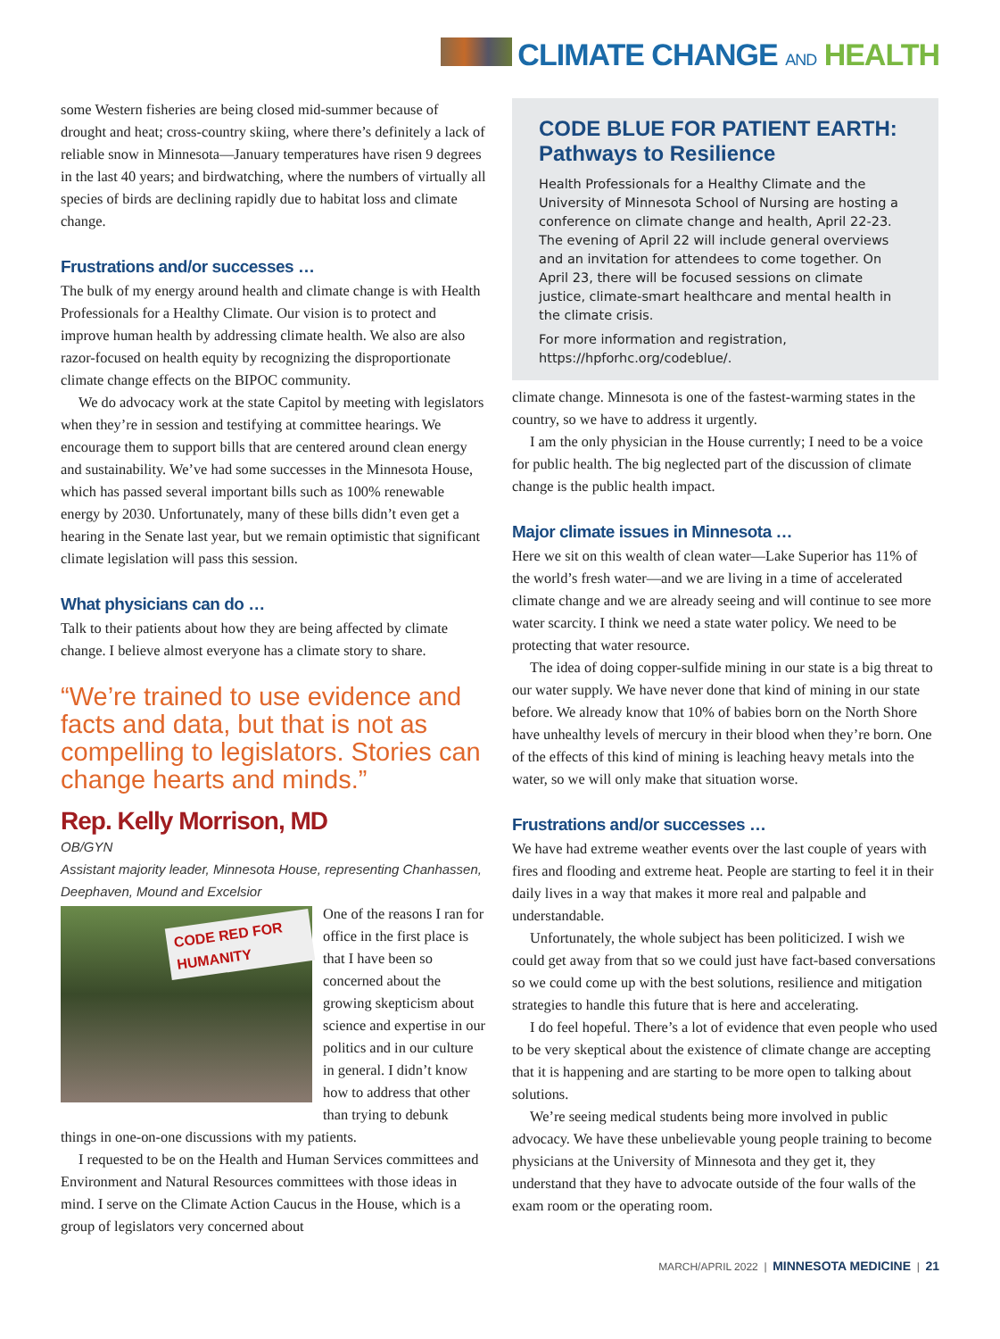CLIMATE CHANGE AND HEALTH
some Western fisheries are being closed mid-summer because of drought and heat; cross-country skiing, where there’s definitely a lack of reliable snow in Minnesota—January temperatures have risen 9 degrees in the last 40 years; and birdwatching, where the numbers of virtually all species of birds are declining rapidly due to habitat loss and climate change.
Frustrations and/or successes …
The bulk of my energy around health and climate change is with Health Professionals for a Healthy Climate. Our vision is to protect and improve human health by addressing climate health. We also are also razor-focused on health equity by recognizing the disproportionate climate change effects on the BIPOC community.
We do advocacy work at the state Capitol by meeting with legislators when they’re in session and testifying at committee hearings. We encourage them to support bills that are centered around clean energy and sustainability. We’ve had some successes in the Minnesota House, which has passed several important bills such as 100% renewable energy by 2030. Unfortunately, many of these bills didn’t even get a hearing in the Senate last year, but we remain optimistic that significant climate legislation will pass this session.
What physicians can do …
Talk to their patients about how they are being affected by climate change. I believe almost everyone has a climate story to share.
“We’re trained to use evidence and facts and data, but that is not as compelling to legislators. Stories can change hearts and minds.”
Rep. Kelly Morrison, MD
OB/GYN
Assistant majority leader, Minnesota House, representing Chanhassen, Deephaven, Mound and Excelsior
CODE RED FOR HUMANITY
One of the reasons I ran for office in the first place is that I have been so concerned about the growing skepticism about science and expertise in our politics and in our culture in general. I didn’t know how to address that other than trying to debunk things in one-on-one discussions with my patients.
I requested to be on the Health and Human Services committees and Environment and Natural Resources committees with those ideas in mind. I serve on the Climate Action Caucus in the House, which is a group of legislators very concerned about
CODE BLUE FOR PATIENT EARTH: Pathways to Resilience
Health Professionals for a Healthy Climate and the University of Minnesota School of Nursing are hosting a conference on climate change and health, April 22-23. The evening of April 22 will include general overviews and an invitation for attendees to come together. On April 23, there will be focused sessions on climate justice, climate-smart healthcare and mental health in the climate crisis.
For more information and registration, https://hpforhc.org/codeblue/.
climate change. Minnesota is one of the fastest-warming states in the country, so we have to address it urgently.
I am the only physician in the House currently; I need to be a voice for public health. The big neglected part of the discussion of climate change is the public health impact.
Major climate issues in Minnesota …
Here we sit on this wealth of clean water—Lake Superior has 11% of the world’s fresh water—and we are living in a time of accelerated climate change and we are already seeing and will continue to see more water scarcity. I think we need a state water policy. We need to be protecting that water resource.
The idea of doing copper-sulfide mining in our state is a big threat to our water supply. We have never done that kind of mining in our state before. We already know that 10% of babies born on the North Shore have unhealthy levels of mercury in their blood when they’re born. One of the effects of this kind of mining is leaching heavy metals into the water, so we will only make that situation worse.
Frustrations and/or successes …
We have had extreme weather events over the last couple of years with fires and flooding and extreme heat. People are starting to feel it in their daily lives in a way that makes it more real and palpable and understandable.
Unfortunately, the whole subject has been politicized. I wish we could get away from that so we could just have fact-based conversations so we could come up with the best solutions, resilience and mitigation strategies to handle this future that is here and accelerating.
I do feel hopeful. There’s a lot of evidence that even people who used to be very skeptical about the existence of climate change are accepting that it is happening and are starting to be more open to talking about solutions.
We’re seeing medical students being more involved in public advocacy. We have these unbelievable young people training to become physicians at the University of Minnesota and they get it, they understand that they have to advocate outside of the four walls of the exam room or the operating room.
MARCH/APRIL 2022 | MINNESOTA MEDICINE | 21